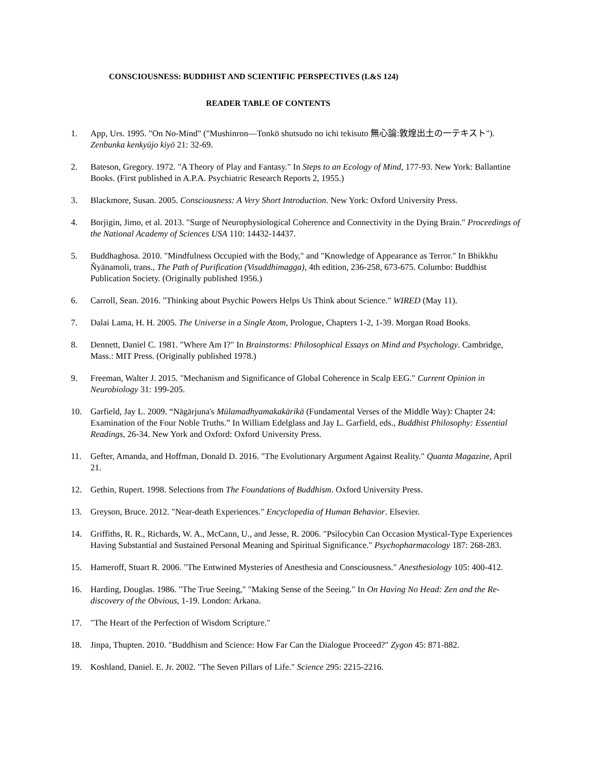CONSCIOUSNESS: BUDDHIST AND SCIENTIFIC PERSPECTIVES (L&S 124)
READER TABLE OF CONTENTS
1. App, Urs. 1995. "On No-Mind" ("Mushinron—Tonkō shutsudo no ichi tekisuto 無心論:敦煌出土の一テキスト"). Zenbunka kenkyūjo kiyō 21: 32-69.
2. Bateson, Gregory. 1972. "A Theory of Play and Fantasy." In Steps to an Ecology of Mind, 177-93. New York: Ballantine Books. (First published in A.P.A. Psychiatric Research Reports 2, 1955.)
3. Blackmore, Susan. 2005. Consciousness: A Very Short Introduction. New York: Oxford University Press.
4. Borjigin, Jimo, et al. 2013. "Surge of Neurophysiological Coherence and Connectivity in the Dying Brain." Proceedings of the National Academy of Sciences USA 110: 14432-14437.
5. Buddhaghosa. 2010. "Mindfulness Occupied with the Body," and "Knowledge of Appearance as Terror." In Bhikkhu Ñyānamoli, trans., The Path of Purification (Visuddhimagga), 4th edition, 236-258, 673-675. Columbo: Buddhist Publication Society. (Originally published 1956.)
6. Carroll, Sean. 2016. "Thinking about Psychic Powers Helps Us Think about Science." WIRED (May 11).
7. Dalai Lama, H. H. 2005. The Universe in a Single Atom, Prologue, Chapters 1-2, 1-39. Morgan Road Books.
8. Dennett, Daniel C. 1981. "Where Am I?" In Brainstorms: Philosophical Essays on Mind and Psychology. Cambridge, Mass.: MIT Press. (Originally published 1978.)
9. Freeman, Walter J. 2015. "Mechanism and Significance of Global Coherence in Scalp EEG." Current Opinion in Neurobiology 31: 199-205.
10. Garfield, Jay L. 2009. “Nāgārjuna's Mūlamadhyamakakārikā (Fundamental Verses of the Middle Way): Chapter 24: Examination of the Four Noble Truths.” In William Edelglass and Jay L. Garfield, eds., Buddhist Philosophy: Essential Readings, 26-34. New York and Oxford: Oxford University Press.
11. Gefter, Amanda, and Hoffman, Donald D. 2016. "The Evolutionary Argument Against Reality." Quanta Magazine, April 21.
12. Gethin, Rupert. 1998. Selections from The Foundations of Buddhism. Oxford University Press.
13. Greyson, Bruce. 2012. "Near-death Experiences." Encyclopedia of Human Behavior. Elsevier.
14. Griffiths, R. R., Richards, W. A., McCann, U., and Jesse, R. 2006. "Psilocybin Can Occasion Mystical-Type Experiences Having Substantial and Sustained Personal Meaning and Spiritual Significance." Psychopharmacology 187: 268-283.
15. Hameroff, Stuart R. 2006. "The Entwined Mysteries of Anesthesia and Consciousness." Anesthesiology 105: 400-412.
16. Harding, Douglas. 1986. "The True Seeing," "Making Sense of the Seeing." In On Having No Head: Zen and the Re-discovery of the Obvious, 1-19. London: Arkana.
17. "The Heart of the Perfection of Wisdom Scripture."
18. Jinpa, Thupten. 2010. "Buddhism and Science: How Far Can the Dialogue Proceed?" Zygon 45: 871-882.
19. Koshland, Daniel. E. Jr. 2002. "The Seven Pillars of Life." Science 295: 2215-2216.